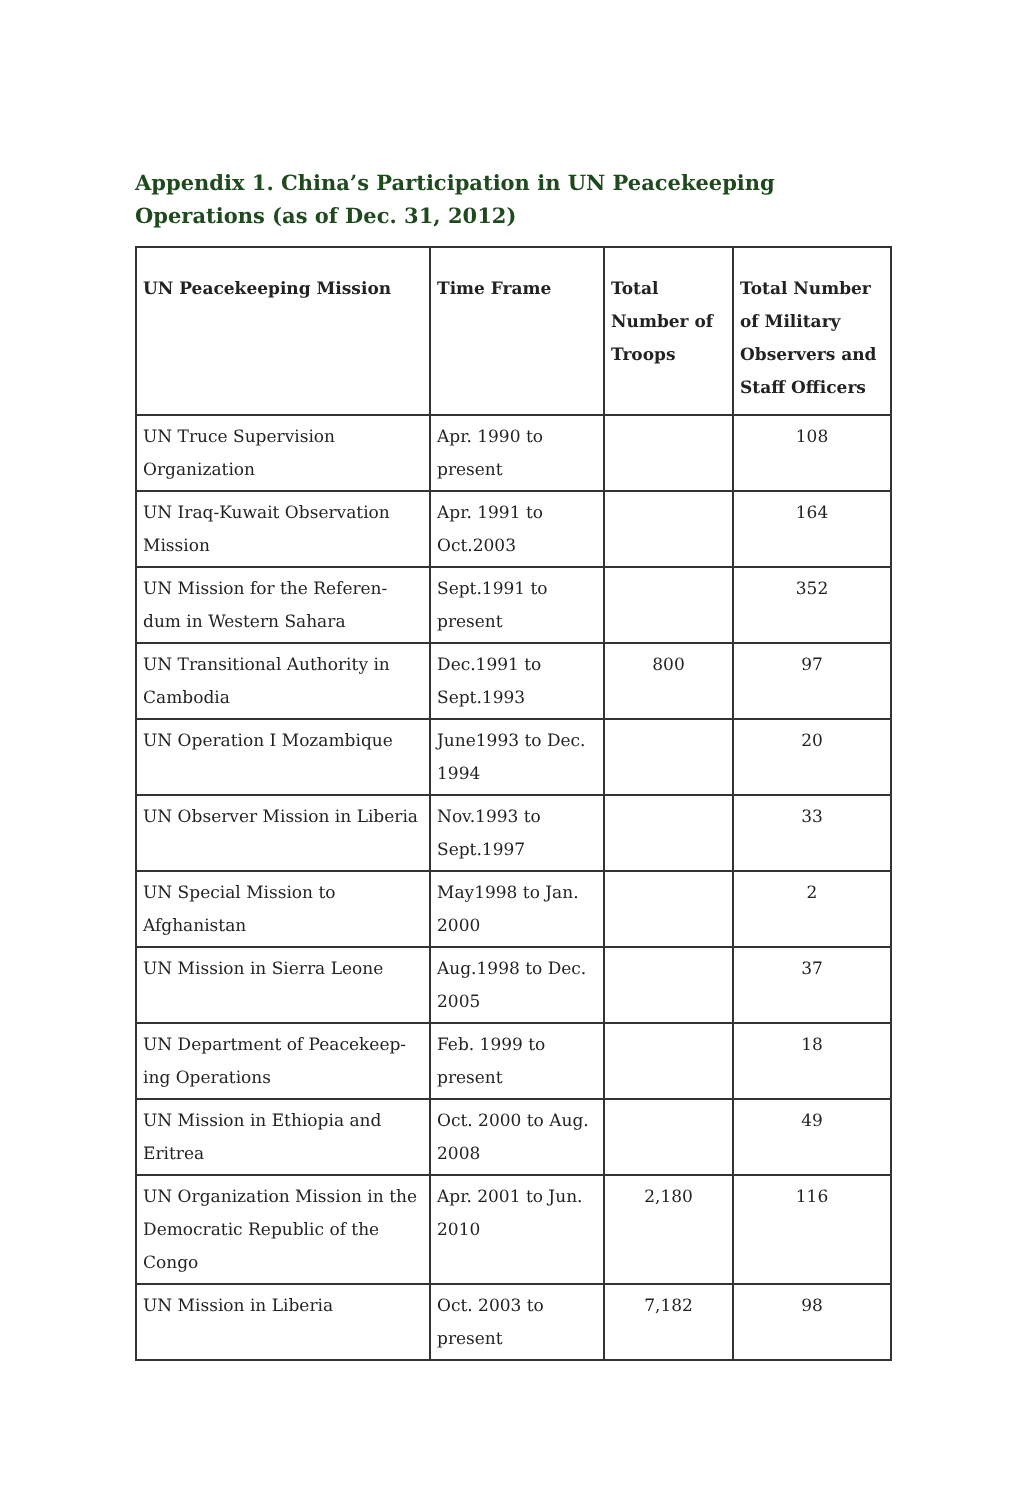Appendix 1. China’s Participation in UN Peacekeeping Operations (as of Dec. 31, 2012)
| UN Peacekeeping Mission | Time Frame | Total Number of Troops | Total Number of Military Observers and Staff Officers |
| --- | --- | --- | --- |
| UN Truce Supervision Organization | Apr. 1990 to present | | 108 |
| UN Iraq-Kuwait Observation Mission | Apr. 1991 to Oct.2003 | | 164 |
| UN Mission for the Referen-dum in Western Sahara | Sept.1991 to present | | 352 |
| UN Transitional Authority in Cambodia | Dec.1991 to Sept.1993 | 800 | 97 |
| UN Operation I Mozambique | June1993 to Dec. 1994 | | 20 |
| UN Observer Mission in Liberia | Nov.1993 to Sept.1997 | | 33 |
| UN Special Mission to Afghanistan | May1998 to Jan. 2000 | | 2 |
| UN Mission in Sierra Leone | Aug.1998 to Dec. 2005 | | 37 |
| UN Department of Peacekeep-ing Operations | Feb. 1999 to present | | 18 |
| UN Mission in Ethiopia and Eritrea | Oct. 2000 to Aug. 2008 | | 49 |
| UN Organization Mission in the Democratic Republic of the Congo | Apr. 2001 to Jun. 2010 | 2,180 | 116 |
| UN Mission in Liberia | Oct. 2003 to present | 7,182 | 98 |